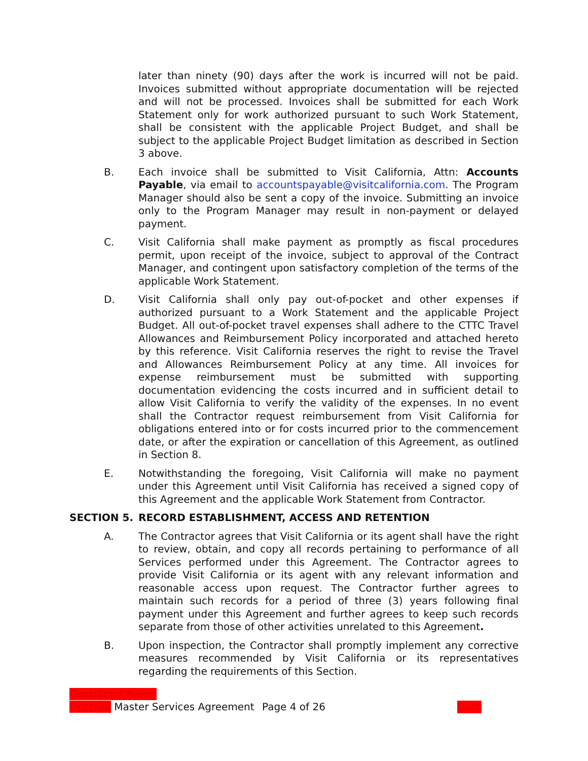later than ninety (90) days after the work is incurred will not be paid. Invoices submitted without appropriate documentation will be rejected and will not be processed. Invoices shall be submitted for each Work Statement only for work authorized pursuant to such Work Statement, shall be consistent with the applicable Project Budget, and shall be subject to the applicable Project Budget limitation as described in Section 3 above.
B. Each invoice shall be submitted to Visit California, Attn: Accounts Payable, via email to accountspayable@visitcalifornia.com. The Program Manager should also be sent a copy of the invoice. Submitting an invoice only to the Program Manager may result in non-payment or delayed payment.
C. Visit California shall make payment as promptly as fiscal procedures permit, upon receipt of the invoice, subject to approval of the Contract Manager, and contingent upon satisfactory completion of the terms of the applicable Work Statement.
D. Visit California shall only pay out-of-pocket and other expenses if authorized pursuant to a Work Statement and the applicable Project Budget. All out-of-pocket travel expenses shall adhere to the CTTC Travel Allowances and Reimbursement Policy incorporated and attached hereto by this reference. Visit California reserves the right to revise the Travel and Allowances Reimbursement Policy at any time. All invoices for expense reimbursement must be submitted with supporting documentation evidencing the costs incurred and in sufficient detail to allow Visit California to verify the validity of the expenses. In no event shall the Contractor request reimbursement from Visit California for obligations entered into or for costs incurred prior to the commencement date, or after the expiration or cancellation of this Agreement, as outlined in Section 8.
E. Notwithstanding the foregoing, Visit California will make no payment under this Agreement until Visit California has received a signed copy of this Agreement and the applicable Work Statement from Contractor.
SECTION 5. RECORD ESTABLISHMENT, ACCESS AND RETENTION
A. The Contractor agrees that Visit California or its agent shall have the right to review, obtain, and copy all records pertaining to performance of all Services performed under this Agreement. The Contractor agrees to provide Visit California or its agent with any relevant information and reasonable access upon request. The Contractor further agrees to maintain such records for a period of three (3) years following final payment under this Agreement and further agrees to keep such records separate from those of other activities unrelated to this Agreement.
B. Upon inspection, the Contractor shall promptly implement any corrective measures recommended by Visit California or its representatives regarding the requirements of this Section.
Contractor Name
FY21-22 Master Services Agreement Page 4 of 26 Date